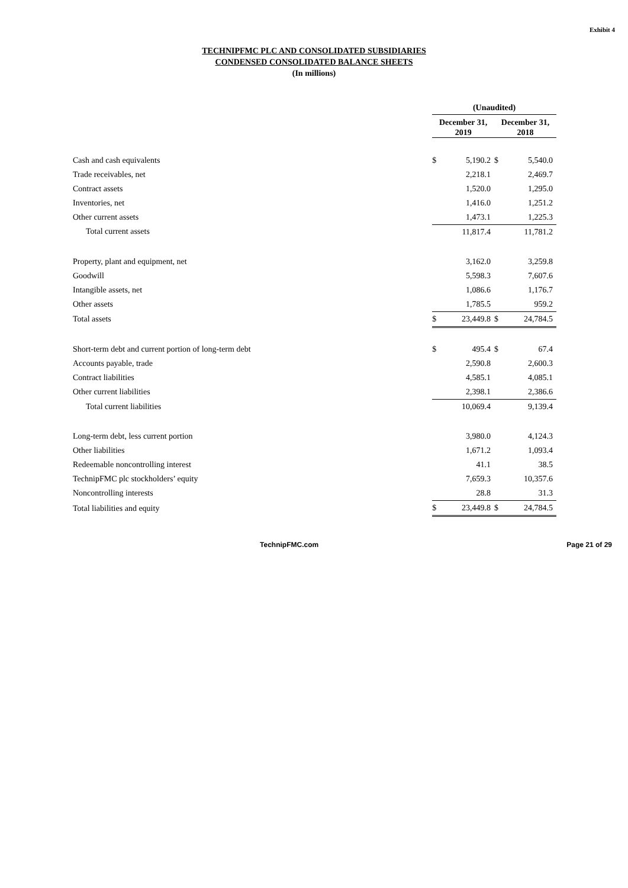Exhibit 4
TECHNIPFMC PLC AND CONSOLIDATED SUBSIDIARIES
CONDENSED CONSOLIDATED BALANCE SHEETS
(In millions)
| | (Unaudited) | | | |
| --- | --- | --- | --- | --- |
| | December 31, 2019 | | December 31, 2018 | |
| Cash and cash equivalents | $ | 5,190.2 | $ | 5,540.0 |
| Trade receivables, net | | 2,218.1 | | 2,469.7 |
| Contract assets | | 1,520.0 | | 1,295.0 |
| Inventories, net | | 1,416.0 | | 1,251.2 |
| Other current assets | | 1,473.1 | | 1,225.3 |
| Total current assets | | 11,817.4 | | 11,781.2 |
| Property, plant and equipment, net | | 3,162.0 | | 3,259.8 |
| Goodwill | | 5,598.3 | | 7,607.6 |
| Intangible assets, net | | 1,086.6 | | 1,176.7 |
| Other assets | | 1,785.5 | | 959.2 |
| Total assets | $ | 23,449.8 | $ | 24,784.5 |
| Short-term debt and current portion of long-term debt | $ | 495.4 | $ | 67.4 |
| Accounts payable, trade | | 2,590.8 | | 2,600.3 |
| Contract liabilities | | 4,585.1 | | 4,085.1 |
| Other current liabilities | | 2,398.1 | | 2,386.6 |
| Total current liabilities | | 10,069.4 | | 9,139.4 |
| Long-term debt, less current portion | | 3,980.0 | | 4,124.3 |
| Other liabilities | | 1,671.2 | | 1,093.4 |
| Redeemable noncontrolling interest | | 41.1 | | 38.5 |
| TechnipFMC plc stockholders’ equity | | 7,659.3 | | 10,357.6 |
| Noncontrolling interests | | 28.8 | | 31.3 |
| Total liabilities and equity | $ | 23,449.8 | $ | 24,784.5 |
TechnipFMC.com Page 21 of 29